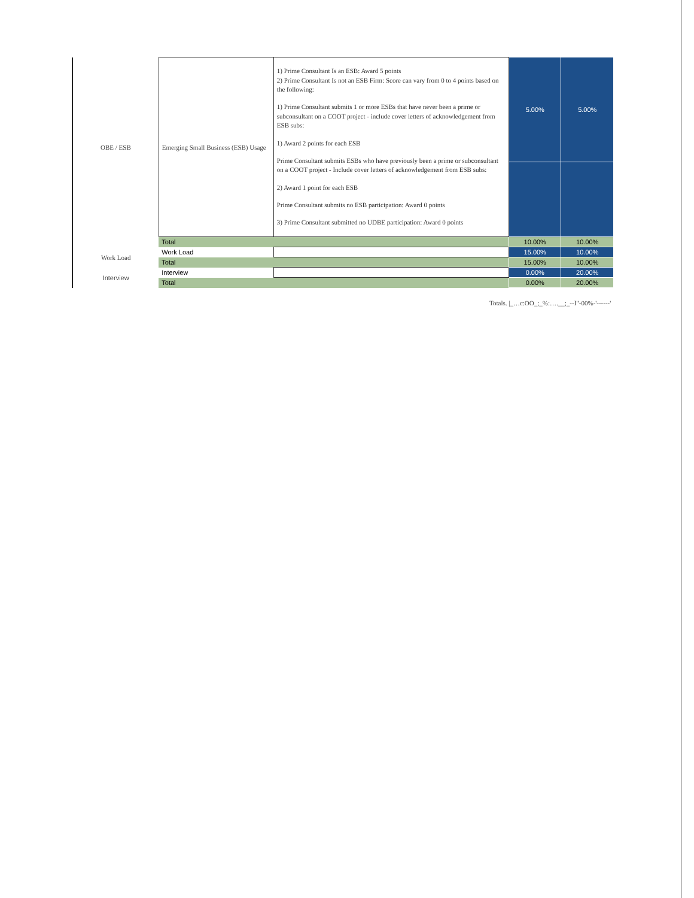| OBE / ESB | Emerging Small Business (ESB) Usage | 1) Prime Consultant Is an ESB: Award 5 points 2) Prime Consultant Is not an ESB Firm: Score can vary from 0 to 4 points based on the following: 1) Prime Consultant submits 1 or more ESBs that have never been a prime or subconsultant on a COOT project - include cover letters of acknowledgement from ESB subs: 1) Award 2 points for each ESB Prime Consultant submits ESBs who have previously been a prime or subconsultant on a COOT project - Include cover letters of acknowledgement from ESB subs: 2) Award 1 point for each ESB Prime Consultant submits no ESB participation: Award 0 points 3) Prime Consultant submitted no UDBE participation: Award 0 points | 5.00% | 5.00% |
| | Total | | 10.00% | 10.00% |
| Work Load | Work Load | | 15.00% | 10.00% |
| | Total | | 15.00% | 10.00% |
| Interview | Interview | | 0.00% | 20.00% |
| | Total | | 0.00% | 20.00% |
Totals. |_…c:OO_;_%:….__;_--I"-00%-'------'